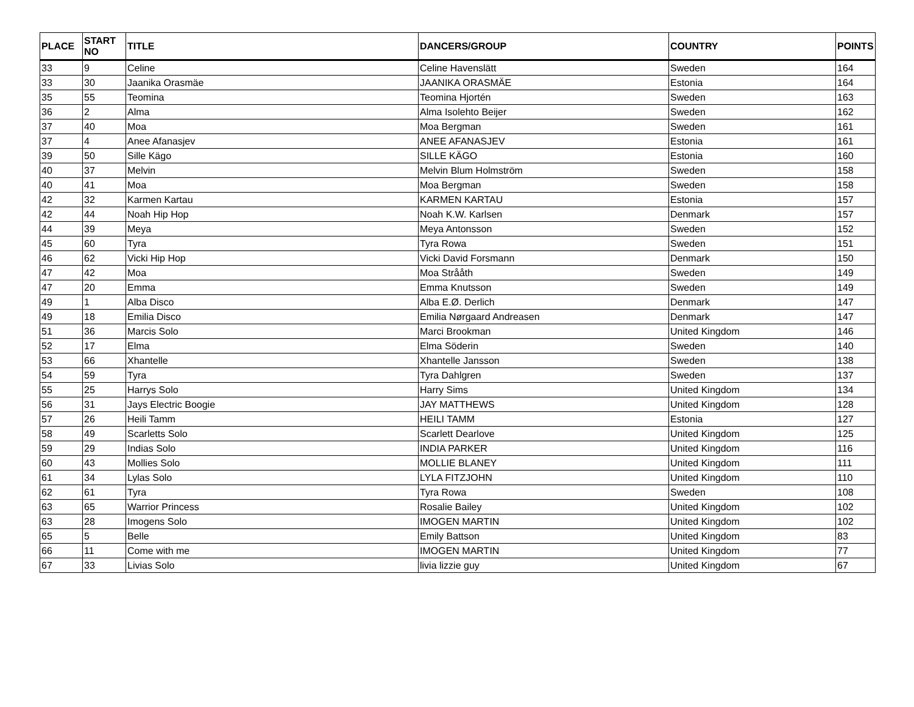| PLACE | START NO | TITLE | DANCERS/GROUP | COUNTRY | POINTS |
| --- | --- | --- | --- | --- | --- |
| 33 | 9 | Celine | Celine Havenslätt | Sweden | 164 |
| 33 | 30 | Jaanika Orasmäe | JAANIKA ORASMÄE | Estonia | 164 |
| 35 | 55 | Teomina | Teomina Hjortén | Sweden | 163 |
| 36 | 2 | Alma | Alma Isolehto Beijer | Sweden | 162 |
| 37 | 40 | Moa | Moa Bergman | Sweden | 161 |
| 37 | 4 | Anee Afanasjev | ANEE AFANASJEV | Estonia | 161 |
| 39 | 50 | Sille Kägo | SILLE KÄGO | Estonia | 160 |
| 40 | 37 | Melvin | Melvin Blum Holmström | Sweden | 158 |
| 40 | 41 | Moa | Moa Bergman | Sweden | 158 |
| 42 | 32 | Karmen Kartau | KARMEN KARTAU | Estonia | 157 |
| 42 | 44 | Noah Hip Hop | Noah K.W. Karlsen | Denmark | 157 |
| 44 | 39 | Meya | Meya Antonsson | Sweden | 152 |
| 45 | 60 | Tyra | Tyra Rowa | Sweden | 151 |
| 46 | 62 | Vicki Hip Hop | Vicki David Forsmann | Denmark | 150 |
| 47 | 42 | Moa | Moa Strååth | Sweden | 149 |
| 47 | 20 | Emma | Emma Knutsson | Sweden | 149 |
| 49 | 1 | Alba Disco | Alba E.Ø. Derlich | Denmark | 147 |
| 49 | 18 | Emilia Disco | Emilia Nørgaard Andreasen | Denmark | 147 |
| 51 | 36 | Marcis Solo | Marci Brookman | United Kingdom | 146 |
| 52 | 17 | Elma | Elma Söderin | Sweden | 140 |
| 53 | 66 | Xhantelle | Xhantelle Jansson | Sweden | 138 |
| 54 | 59 | Tyra | Tyra Dahlgren | Sweden | 137 |
| 55 | 25 | Harrys Solo | Harry Sims | United Kingdom | 134 |
| 56 | 31 | Jays Electric Boogie | JAY MATTHEWS | United Kingdom | 128 |
| 57 | 26 | Heili Tamm | HEILI TAMM | Estonia | 127 |
| 58 | 49 | Scarletts Solo | Scarlett Dearlove | United Kingdom | 125 |
| 59 | 29 | Indias Solo | INDIA PARKER | United Kingdom | 116 |
| 60 | 43 | Mollies Solo | MOLLIE BLANEY | United Kingdom | 111 |
| 61 | 34 | Lylas Solo | LYLA FITZJOHN | United Kingdom | 110 |
| 62 | 61 | Tyra | Tyra Rowa | Sweden | 108 |
| 63 | 65 | Warrior Princess | Rosalie Bailey | United Kingdom | 102 |
| 63 | 28 | Imogens Solo | IMOGEN MARTIN | United Kingdom | 102 |
| 65 | 5 | Belle | Emily Battson | United Kingdom | 83 |
| 66 | 11 | Come with me | IMOGEN MARTIN | United Kingdom | 77 |
| 67 | 33 | Livias Solo | livia lizzie guy | United Kingdom | 67 |